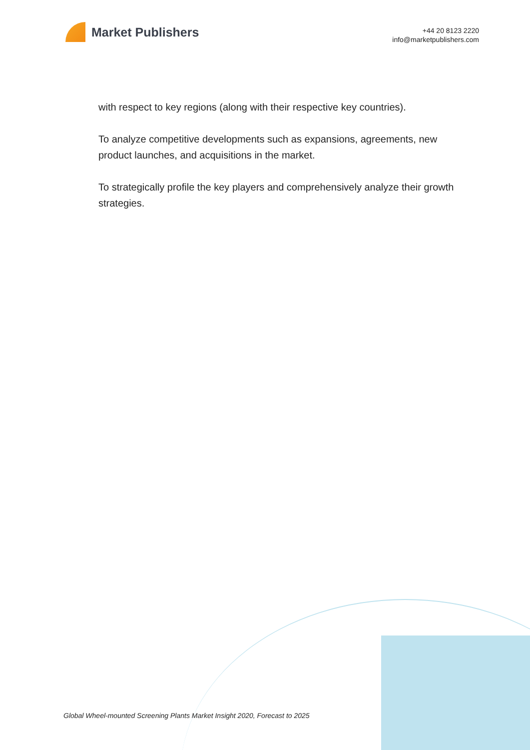Market Publishers
+44 20 8123 2220
info@marketpublishers.com
with respect to key regions (along with their respective key countries).
To analyze competitive developments such as expansions, agreements, new product launches, and acquisitions in the market.
To strategically profile the key players and comprehensively analyze their growth strategies.
Global Wheel-mounted Screening Plants Market Insight 2020, Forecast to 2025